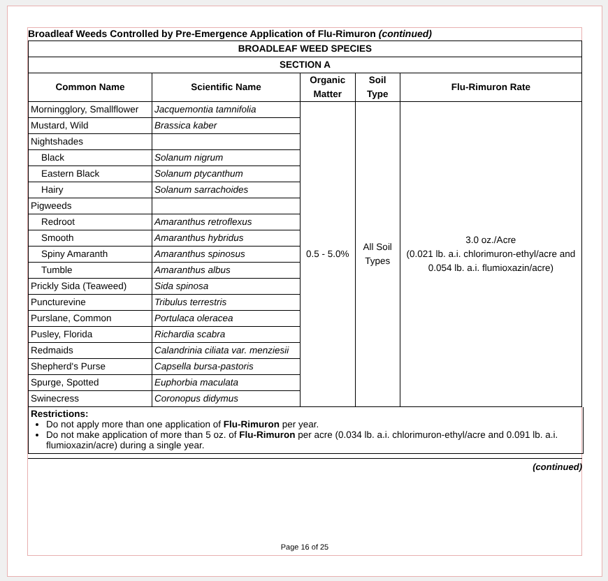Broadleaf Weeds Controlled by Pre-Emergence Application of Flu-Rimuron (continued)
| BROADLEAF WEED SPECIES | | | | |
| --- | --- | --- | --- | --- |
| SECTION A | | | | |
| Common Name | Scientific Name | Organic Matter | Soil Type | Flu-Rimuron Rate |
| Morningglory, Smallflower | Jacquemontia tamnifolia | 0.5 - 5.0% | All Soil Types | 3.0 oz./Acre (0.021 lb. a.i. chlorimuron-ethyl/acre and 0.054 lb. a.i. flumioxazin/acre) |
| Mustard, Wild | Brassica kaber | | | |
| Nightshades | | | | |
| Black | Solanum nigrum | | | |
| Eastern Black | Solanum ptycanthum | | | |
| Hairy | Solanum sarrachoides | | | |
| Pigweeds | | | | |
| Redroot | Amaranthus retroflexus | | | |
| Smooth | Amaranthus hybridus | | | |
| Spiny Amaranth | Amaranthus spinosus | | | |
| Tumble | Amaranthus albus | | | |
| Prickly Sida (Teaweed) | Sida spinosa | | | |
| Puncturevine | Tribulus terrestris | | | |
| Purslane, Common | Portulaca oleracea | | | |
| Pusley, Florida | Richardia scabra | | | |
| Redmaids | Calandrinia ciliata var. menziesii | | | |
| Shepherd's Purse | Capsella bursa-pastoris | | | |
| Spurge, Spotted | Euphorbia maculata | | | |
| Swinecress | Coronopus didymus | | | |
Restrictions:
Do not apply more than one application of Flu-Rimuron per year.
Do not make application of more than 5 oz. of Flu-Rimuron per acre (0.034 lb. a.i. chlorimuron-ethyl/acre and 0.091 lb. a.i. flumioxazin/acre) during a single year.
(continued)
Page 16 of 25